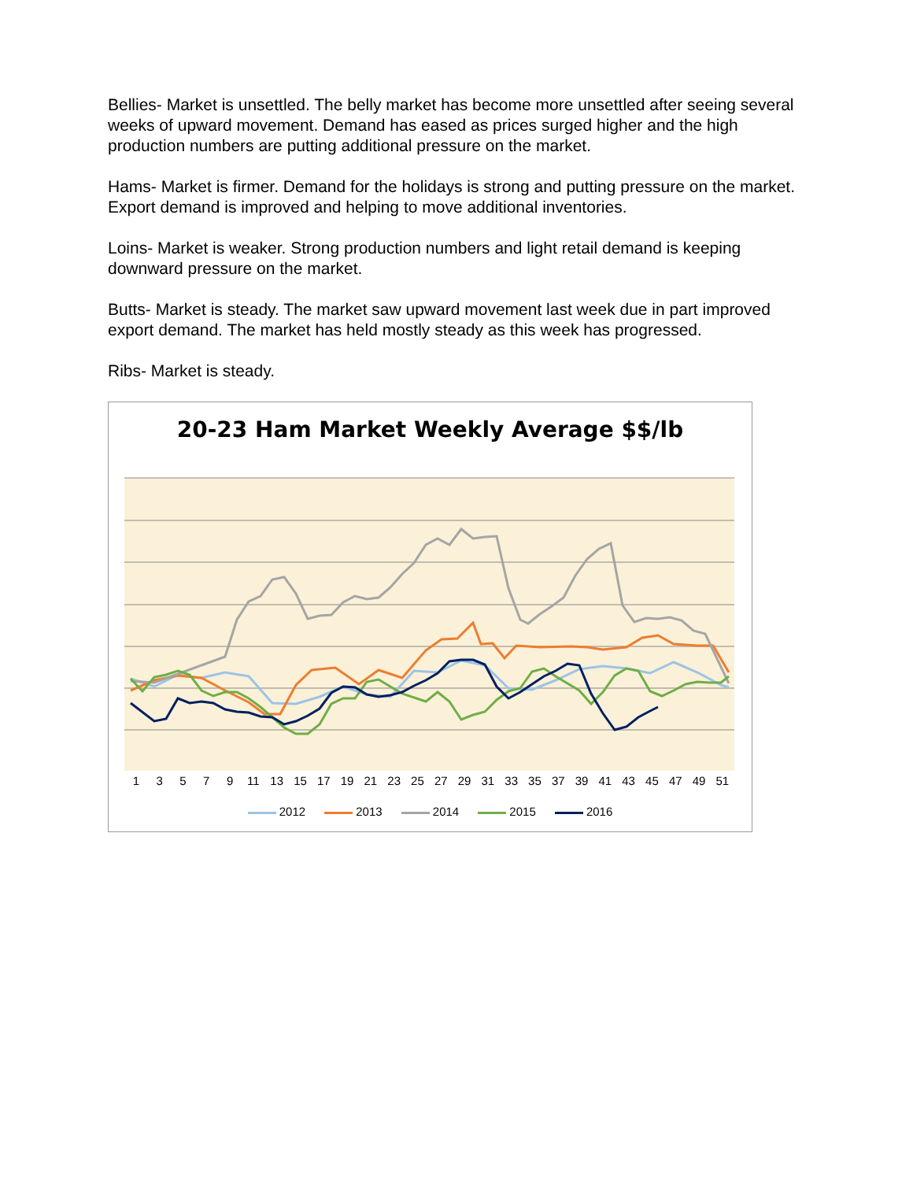Bellies- Market is unsettled. The belly market has become more unsettled after seeing several weeks of upward movement. Demand has eased as prices surged higher and the high production numbers are putting additional pressure on the market.
Hams- Market is firmer. Demand for the holidays is strong and putting pressure on the market. Export demand is improved and helping to move additional inventories.
Loins- Market is weaker. Strong production numbers and light retail demand is keeping downward pressure on the market.
Butts- Market is steady. The market saw upward movement last week due in part improved export demand. The market has held mostly steady as this week has progressed.
Ribs- Market is steady.
20-23 Ham Market Weekly Average $$/lb
13579 11 13 15 17 19 21 23 25 27 29 31 33 35 37 39 41 43 45 47 49 51
2012 2013 2014 2015 2016